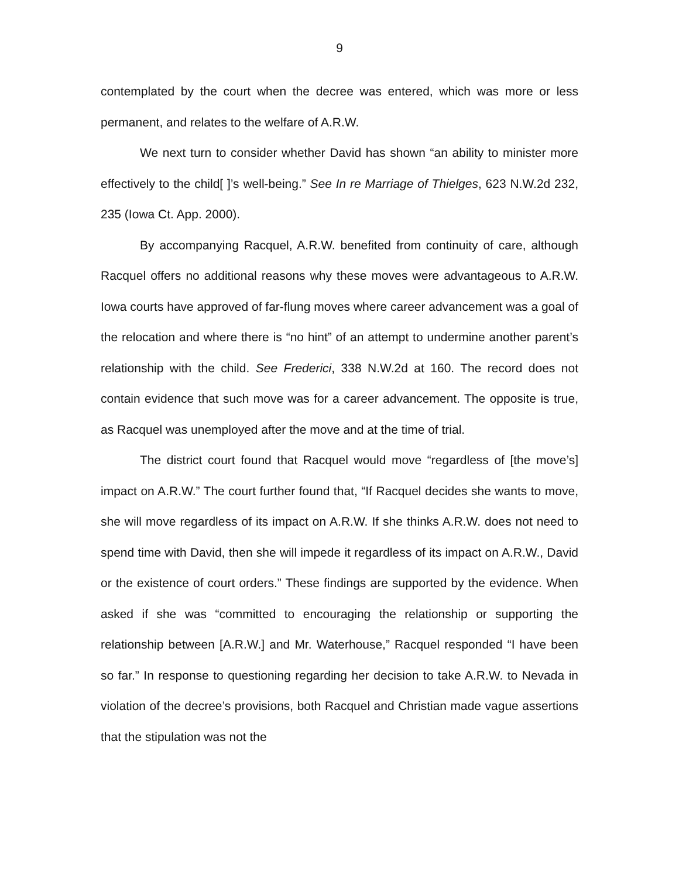9
contemplated by the court when the decree was entered, which was more or less permanent, and relates to the welfare of A.R.W.
We next turn to consider whether David has shown “an ability to minister more effectively to the child[ ]’s well-being.” See In re Marriage of Thielges, 623 N.W.2d 232, 235 (Iowa Ct. App. 2000).
By accompanying Racquel, A.R.W. benefited from continuity of care, although Racquel offers no additional reasons why these moves were advantageous to A.R.W. Iowa courts have approved of far-flung moves where career advancement was a goal of the relocation and where there is “no hint” of an attempt to undermine another parent’s relationship with the child. See Frederici, 338 N.W.2d at 160. The record does not contain evidence that such move was for a career advancement. The opposite is true, as Racquel was unemployed after the move and at the time of trial.
The district court found that Racquel would move “regardless of [the move’s] impact on A.R.W.” The court further found that, “If Racquel decides she wants to move, she will move regardless of its impact on A.R.W. If she thinks A.R.W. does not need to spend time with David, then she will impede it regardless of its impact on A.R.W., David or the existence of court orders.” These findings are supported by the evidence. When asked if she was “committed to encouraging the relationship or supporting the relationship between [A.R.W.] and Mr. Waterhouse,” Racquel responded “I have been so far.” In response to questioning regarding her decision to take A.R.W. to Nevada in violation of the decree’s provisions, both Racquel and Christian made vague assertions that the stipulation was not the